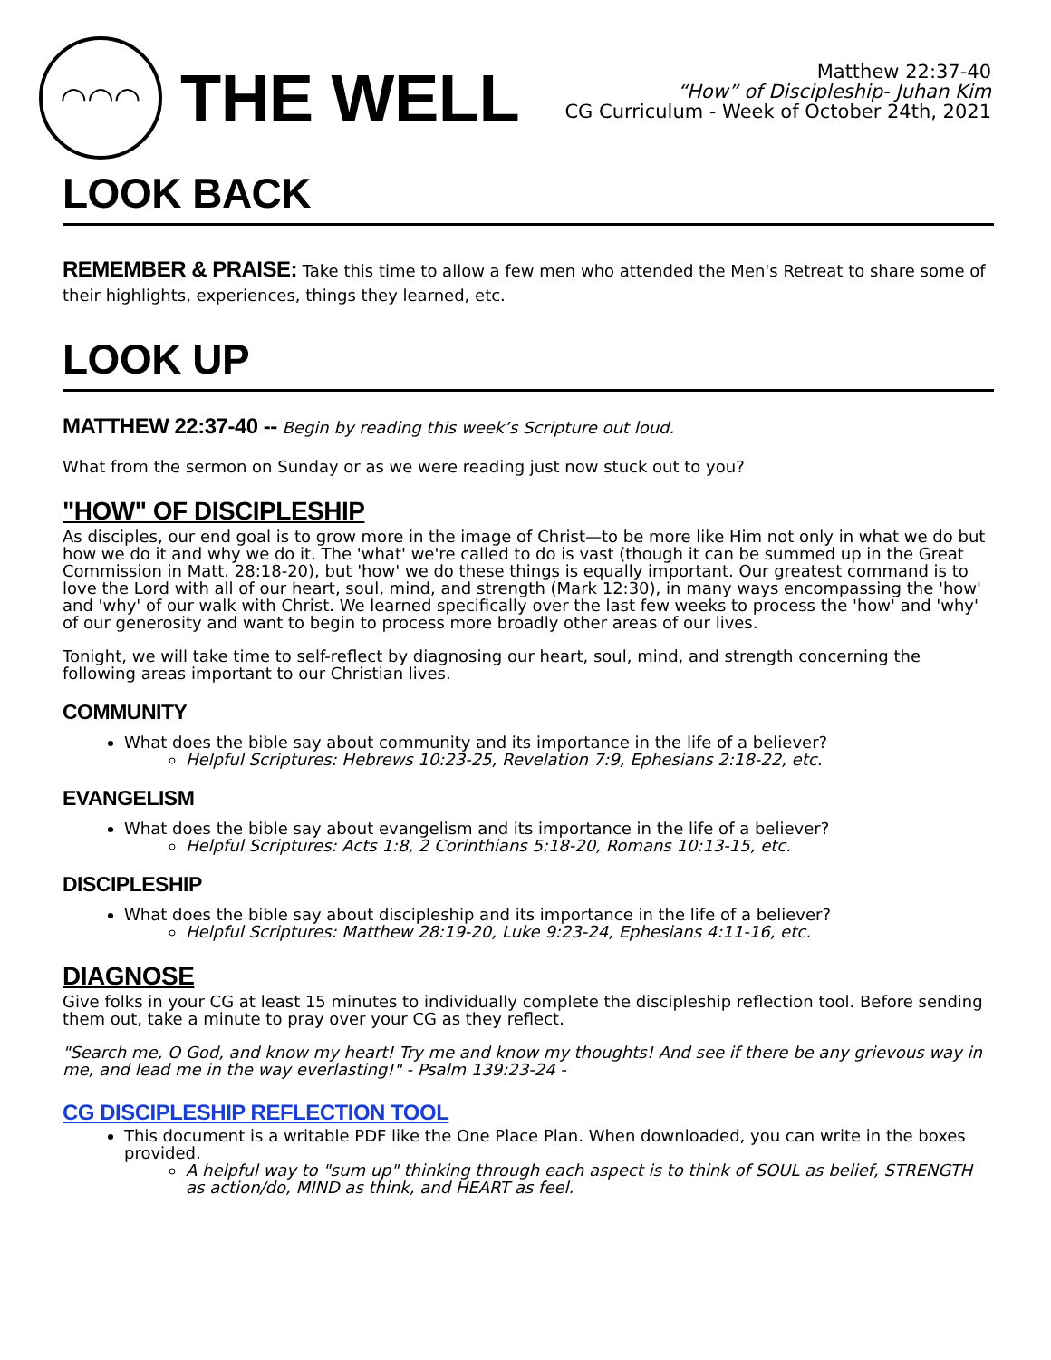◠◠◠
THE WELL
Matthew 22:37-40
“How” of Discipleship- Juhan Kim
CG Curriculum - Week of October 24th, 2021
LOOK BACK
REMEMBER & PRAISE: Take this time to allow a few men who attended the Men's Retreat to share some of their highlights, experiences, things they learned, etc.
LOOK UP
MATTHEW 22:37-40 -- Begin by reading this week’s Scripture out loud.
What from the sermon on Sunday or as we were reading just now stuck out to you?
"HOW" OF DISCIPLESHIP
As disciples, our end goal is to grow more in the image of Christ—to be more like Him not only in what we do but how we do it and why we do it. The 'what' we're called to do is vast (though it can be summed up in the Great Commission in Matt. 28:18-20), but 'how' we do these things is equally important. Our greatest command is to love the Lord with all of our heart, soul, mind, and strength (Mark 12:30), in many ways encompassing the 'how' and 'why' of our walk with Christ. We learned specifically over the last few weeks to process the 'how' and 'why' of our generosity and want to begin to process more broadly other areas of our lives.
Tonight, we will take time to self-reflect by diagnosing our heart, soul, mind, and strength concerning the following areas important to our Christian lives.
COMMUNITY
What does the bible say about community and its importance in the life of a believer?
Helpful Scriptures: Hebrews 10:23-25, Revelation 7:9, Ephesians 2:18-22, etc.
EVANGELISM
What does the bible say about evangelism and its importance in the life of a believer?
Helpful Scriptures: Acts 1:8, 2 Corinthians 5:18-20, Romans 10:13-15, etc.
DISCIPLESHIP
What does the bible say about discipleship and its importance in the life of a believer?
Helpful Scriptures: Matthew 28:19-20, Luke 9:23-24, Ephesians 4:11-16, etc.
DIAGNOSE
Give folks in your CG at least 15 minutes to individually complete the discipleship reflection tool. Before sending them out, take a minute to pray over your CG as they reflect.
"Search me, O God, and know my heart! Try me and know my thoughts! And see if there be any grievous way in me, and lead me in the way everlasting!" - Psalm 139:23-24 -
CG DISCIPLESHIP REFLECTION TOOL
This document is a writable PDF like the One Place Plan. When downloaded, you can write in the boxes provided.
A helpful way to "sum up" thinking through each aspect is to think of SOUL as belief, STRENGTH as action/do, MIND as think, and HEART as feel.